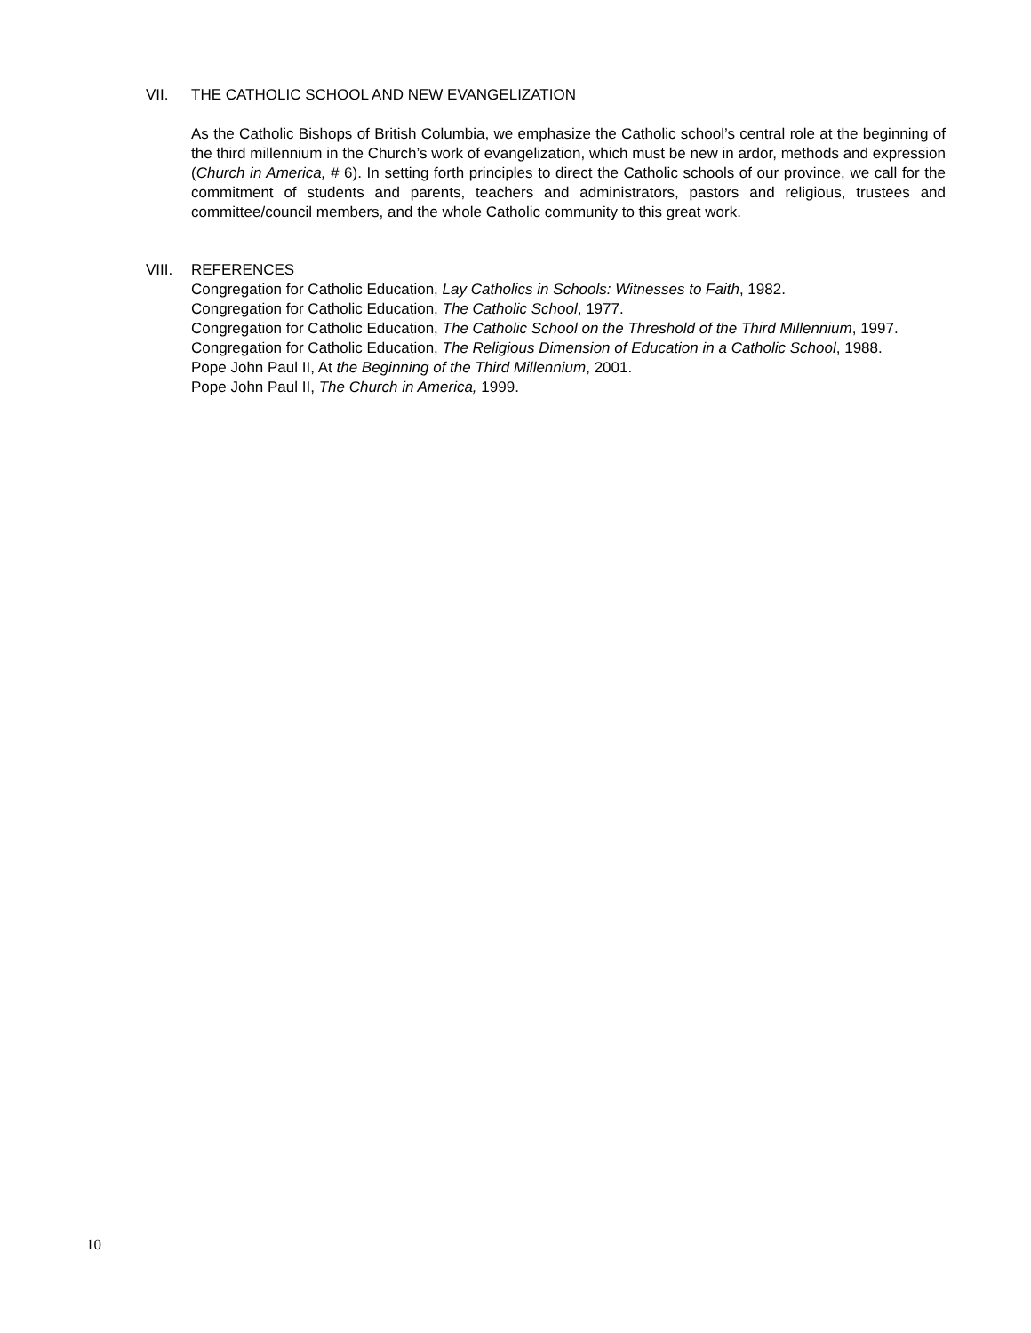VII. THE CATHOLIC SCHOOL AND NEW EVANGELIZATION
As the Catholic Bishops of British Columbia, we emphasize the Catholic school’s central role at the beginning of the third millennium in the Church’s work of evangelization, which must be new in ardor, methods and expression (Church in America, # 6). In setting forth principles to direct the Catholic schools of our province, we call for the commitment of students and parents, teachers and administrators, pastors and religious, trustees and committee/council members, and the whole Catholic community to this great work.
VIII. REFERENCES
Congregation for Catholic Education, Lay Catholics in Schools: Witnesses to Faith, 1982.
Congregation for Catholic Education, The Catholic School, 1977.
Congregation for Catholic Education, The Catholic School on the Threshold of the Third Millennium, 1997.
Congregation for Catholic Education, The Religious Dimension of Education in a Catholic School, 1988.
Pope John Paul II, At the Beginning of the Third Millennium, 2001.
Pope John Paul II, The Church in America, 1999.
10